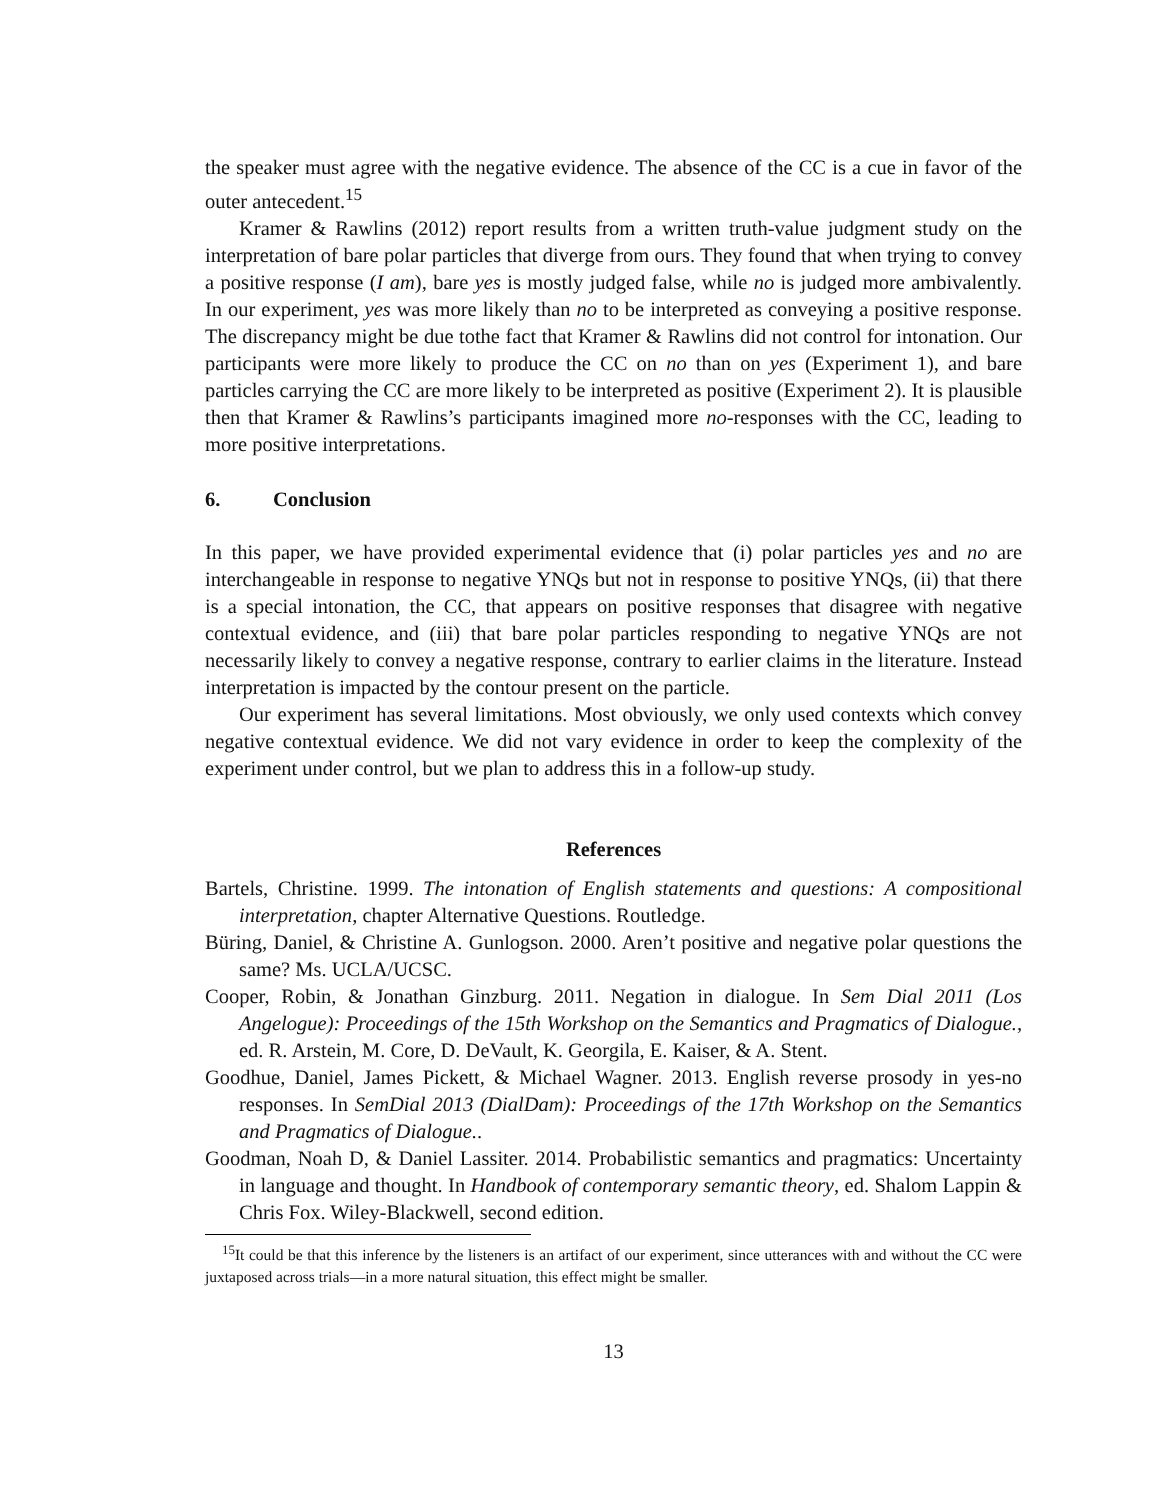the speaker must agree with the negative evidence. The absence of the CC is a cue in favor of the outer antecedent.<sup>15</sup>
Kramer & Rawlins (2012) report results from a written truth-value judgment study on the interpretation of bare polar particles that diverge from ours. They found that when trying to convey a positive response (I am), bare yes is mostly judged false, while no is judged more ambivalently. In our experiment, yes was more likely than no to be interpreted as conveying a positive response. The discrepancy might be due tothe fact that Kramer & Rawlins did not control for intonation. Our participants were more likely to produce the CC on no than on yes (Experiment 1), and bare particles carrying the CC are more likely to be interpreted as positive (Experiment 2). It is plausible then that Kramer & Rawlins’s participants imagined more no-responses with the CC, leading to more positive interpretations.
6. Conclusion
In this paper, we have provided experimental evidence that (i) polar particles yes and no are interchangeable in response to negative YNQs but not in response to positive YNQs, (ii) that there is a special intonation, the CC, that appears on positive responses that disagree with negative contextual evidence, and (iii) that bare polar particles responding to negative YNQs are not necessarily likely to convey a negative response, contrary to earlier claims in the literature. Instead interpretation is impacted by the contour present on the particle.
Our experiment has several limitations. Most obviously, we only used contexts which convey negative contextual evidence. We did not vary evidence in order to keep the complexity of the experiment under control, but we plan to address this in a follow-up study.
References
Bartels, Christine. 1999. The intonation of English statements and questions: A compositional interpretation, chapter Alternative Questions. Routledge.
Büring, Daniel, & Christine A. Gunlogson. 2000. Aren’t positive and negative polar questions the same? Ms. UCLA/UCSC.
Cooper, Robin, & Jonathan Ginzburg. 2011. Negation in dialogue. In Sem Dial 2011 (Los Angelogue): Proceedings of the 15th Workshop on the Semantics and Pragmatics of Dialogue., ed. R. Arstein, M. Core, D. DeVault, K. Georgila, E. Kaiser, & A. Stent.
Goodhue, Daniel, James Pickett, & Michael Wagner. 2013. English reverse prosody in yes-no responses. In SemDial 2013 (DialDam): Proceedings of the 17th Workshop on the Semantics and Pragmatics of Dialogue..
Goodman, Noah D, & Daniel Lassiter. 2014. Probabilistic semantics and pragmatics: Uncertainty in language and thought. In Handbook of contemporary semantic theory, ed. Shalom Lappin & Chris Fox. Wiley-Blackwell, second edition.
<sup>15</sup> It could be that this inference by the listeners is an artifact of our experiment, since utterances with and without the CC were juxtaposed across trials—in a more natural situation, this effect might be smaller.
13